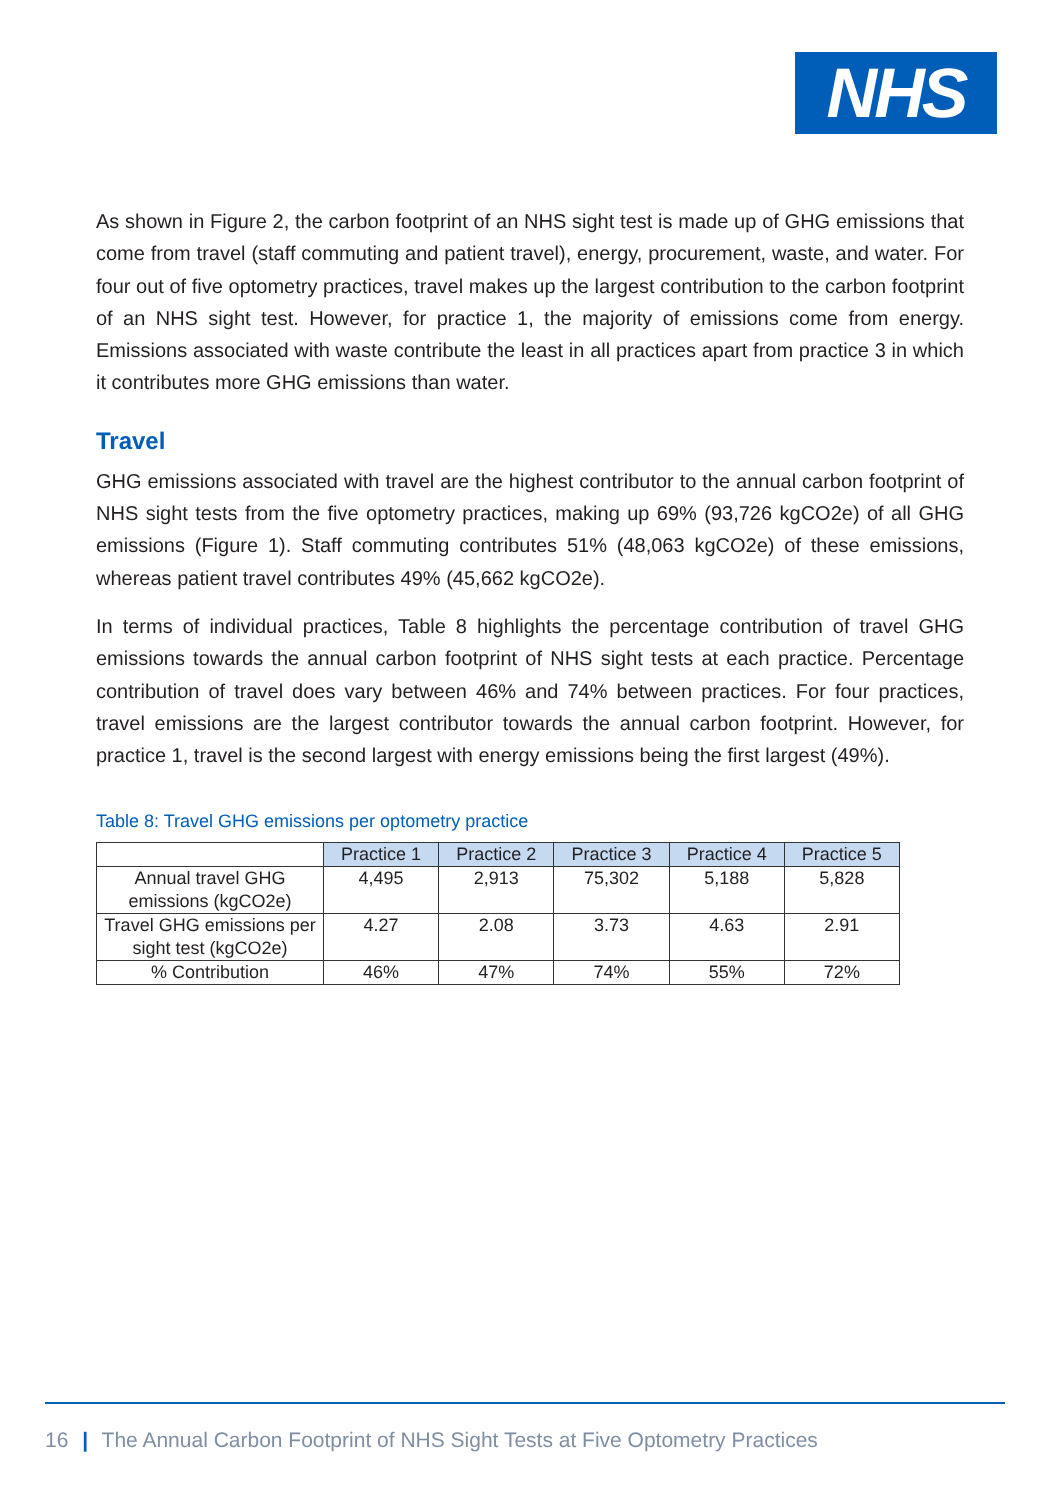NHS
As shown in Figure 2, the carbon footprint of an NHS sight test is made up of GHG emissions that come from travel (staff commuting and patient travel), energy, procurement, waste, and water. For four out of five optometry practices, travel makes up the largest contribution to the carbon footprint of an NHS sight test. However, for practice 1, the majority of emissions come from energy. Emissions associated with waste contribute the least in all practices apart from practice 3 in which it contributes more GHG emissions than water.
Travel
GHG emissions associated with travel are the highest contributor to the annual carbon footprint of NHS sight tests from the five optometry practices, making up 69% (93,726 kgCO2e) of all GHG emissions (Figure 1). Staff commuting contributes 51% (48,063 kgCO2e) of these emissions, whereas patient travel contributes 49% (45,662 kgCO2e).
In terms of individual practices, Table 8 highlights the percentage contribution of travel GHG emissions towards the annual carbon footprint of NHS sight tests at each practice. Percentage contribution of travel does vary between 46% and 74% between practices. For four practices, travel emissions are the largest contributor towards the annual carbon footprint. However, for practice 1, travel is the second largest with energy emissions being the first largest (49%).
Table 8: Travel GHG emissions per optometry practice
| | Practice 1 | Practice 2 | Practice 3 | Practice 4 | Practice 5 |
| --- | --- | --- | --- | --- | --- |
| Annual travel GHG emissions (kgCO2e) | 4,495 | 2,913 | 75,302 | 5,188 | 5,828 |
| Travel GHG emissions per sight test (kgCO2e) | 4.27 | 2.08 | 3.73 | 4.63 | 2.91 |
| % Contribution | 46% | 47% | 74% | 55% | 72% |
16 | The Annual Carbon Footprint of NHS Sight Tests at Five Optometry Practices